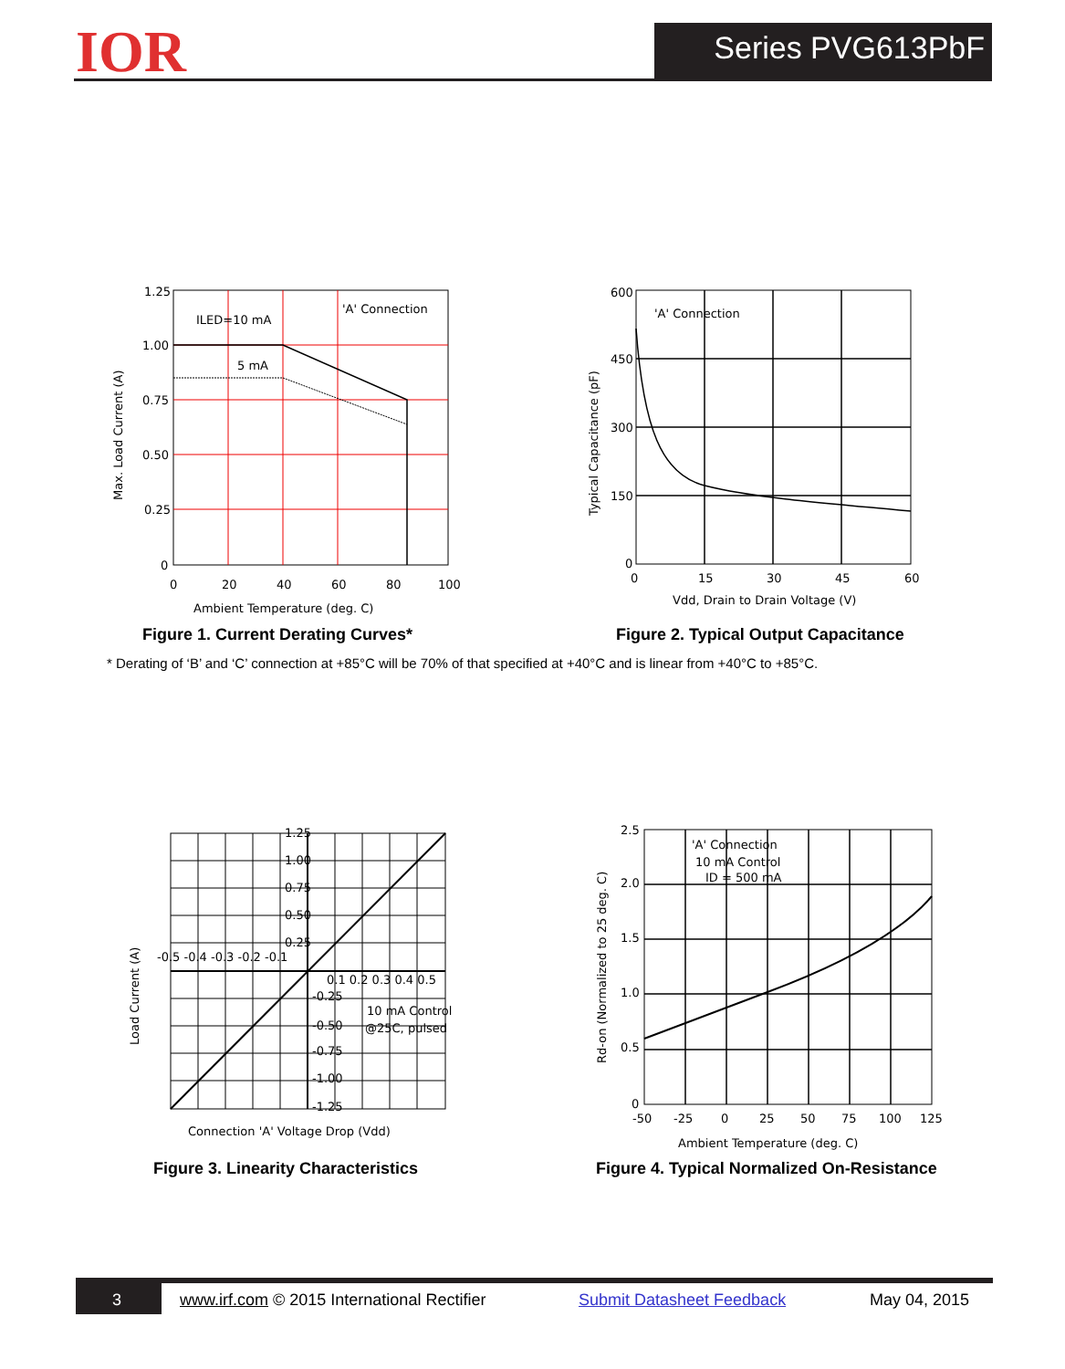IOR Series PVG613PbF
ILED=10 mA
'A' Connection
5 mA
1.25
1.00
0.75
0.50
0.25
0
0
20
40
60
80
100
Ambient Temperature (deg. C)
Max. Load Current (A)
Figure 1. Current Derating Curves*
'A' Connection
600
450
300
150
0
0
15
30
45
60
Vdd, Drain to Drain Voltage (V)
Typical Capacitance (pF)
Figure 2. Typical Output Capacitance
* Derating of ‘B’ and ‘C’ connection at +85°C will be 70% of that specified at +40°C and is linear from +40°C to +85°C.
1.25
1.00
0.75
0.50
0.25
-0.5 -0.4 -0.3 -0.2 -0.1
0.1 0.2 0.3 0.4 0.5
-0.25
-0.50
-0.75
-1.00
-1.25
10 mA Control
@25C, pulsed
Connection 'A' Voltage Drop (Vdd)
Load Current (A)
Figure 3. Linearity Characteristics
'A' Connection
10 mA Control
ID = 500 mA
2.5
2.0
1.5
1.0
0.5
0
-50
-25
0
25
50
75
100
125
Ambient Temperature (deg. C)
Rd-on (Normalized to 25 deg. C)
Figure 4. Typical Normalized On-Resistance
3 www.irf.com © 2015 International Rectifier Submit Datasheet Feedback May 04, 2015